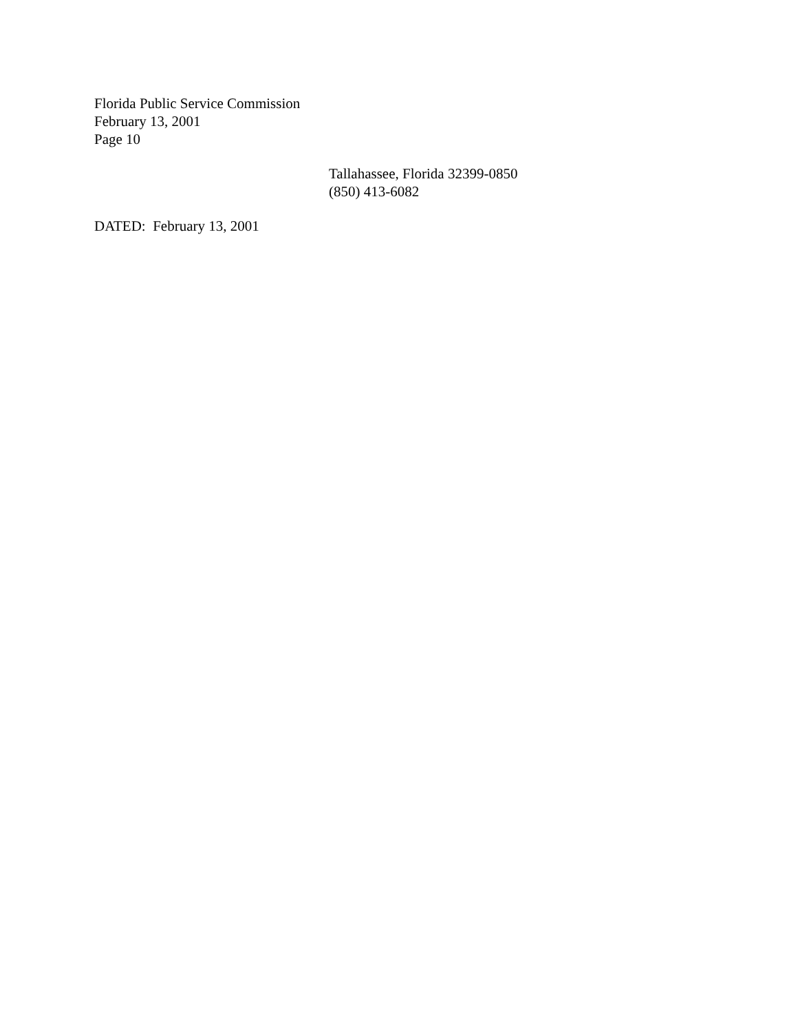Florida Public Service Commission
February 13, 2001
Page 10
Tallahassee, Florida 32399-0850
(850) 413-6082
DATED: February 13, 2001